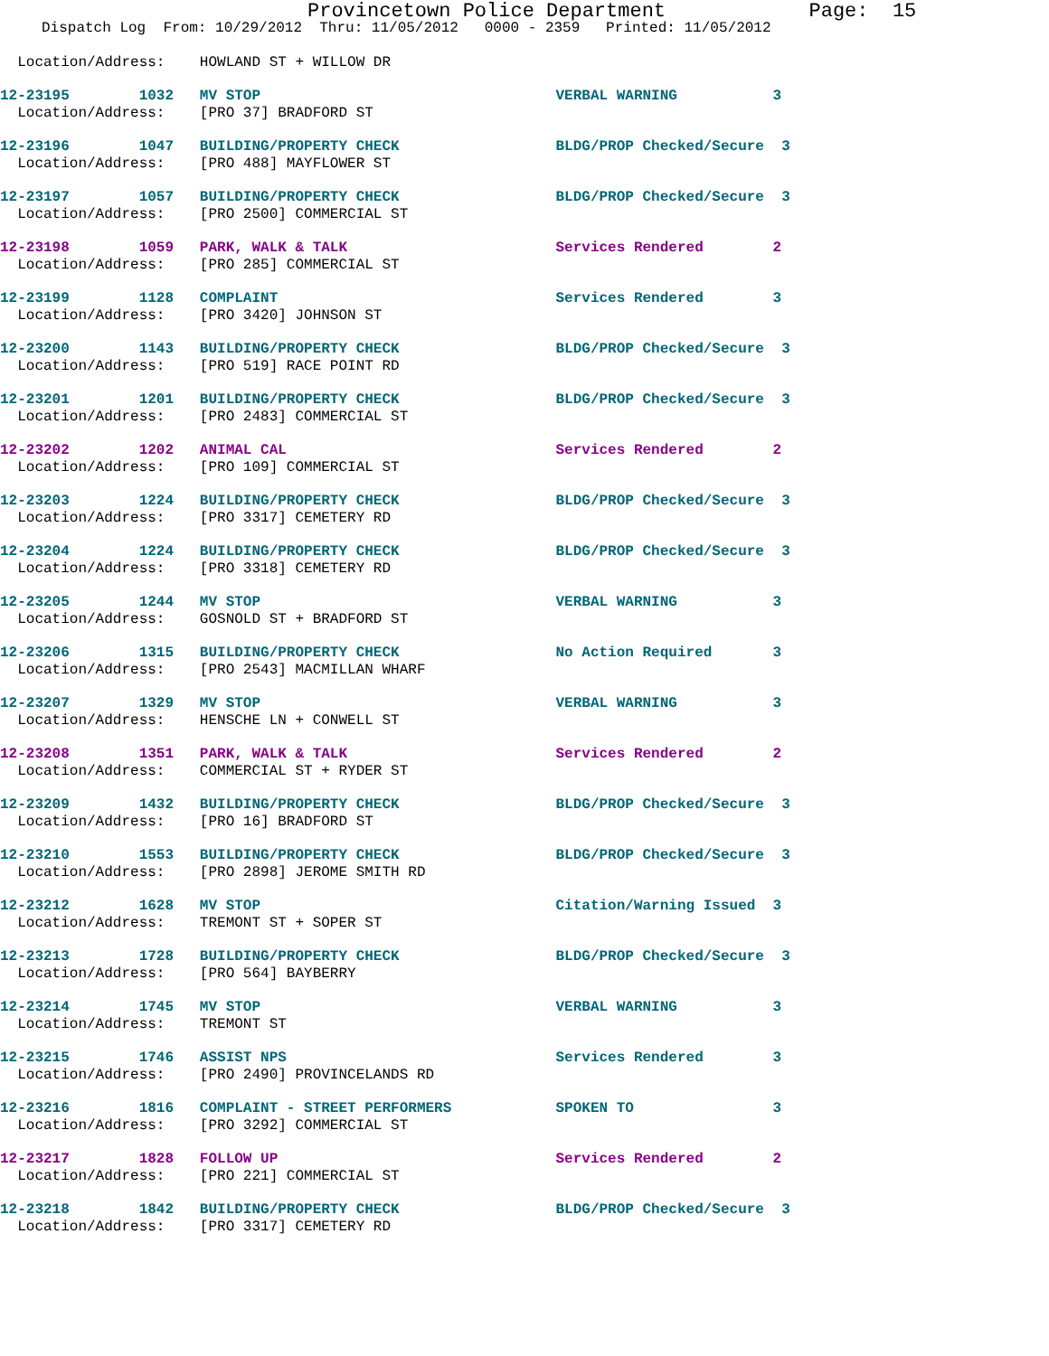Provincetown Police Department Page: 15
Dispatch Log From: 10/29/2012 Thru: 11/05/2012 0000 - 2359 Printed: 11/05/2012
Location/Address: HOWLAND ST + WILLOW DR
12-23195 1032 MV STOP VERBAL WARNING 3
Location/Address: [PRO 37] BRADFORD ST
12-23196 1047 BUILDING/PROPERTY CHECK BLDG/PROP Checked/Secure 3
Location/Address: [PRO 488] MAYFLOWER ST
12-23197 1057 BUILDING/PROPERTY CHECK BLDG/PROP Checked/Secure 3
Location/Address: [PRO 2500] COMMERCIAL ST
12-23198 1059 PARK, WALK & TALK Services Rendered 2
Location/Address: [PRO 285] COMMERCIAL ST
12-23199 1128 COMPLAINT Services Rendered 3
Location/Address: [PRO 3420] JOHNSON ST
12-23200 1143 BUILDING/PROPERTY CHECK BLDG/PROP Checked/Secure 3
Location/Address: [PRO 519] RACE POINT RD
12-23201 1201 BUILDING/PROPERTY CHECK BLDG/PROP Checked/Secure 3
Location/Address: [PRO 2483] COMMERCIAL ST
12-23202 1202 ANIMAL CAL Services Rendered 2
Location/Address: [PRO 109] COMMERCIAL ST
12-23203 1224 BUILDING/PROPERTY CHECK BLDG/PROP Checked/Secure 3
Location/Address: [PRO 3317] CEMETERY RD
12-23204 1224 BUILDING/PROPERTY CHECK BLDG/PROP Checked/Secure 3
Location/Address: [PRO 3318] CEMETERY RD
12-23205 1244 MV STOP VERBAL WARNING 3
Location/Address: GOSNOLD ST + BRADFORD ST
12-23206 1315 BUILDING/PROPERTY CHECK No Action Required 3
Location/Address: [PRO 2543] MACMILLAN WHARF
12-23207 1329 MV STOP VERBAL WARNING 3
Location/Address: HENSCHE LN + CONWELL ST
12-23208 1351 PARK, WALK & TALK Services Rendered 2
Location/Address: COMMERCIAL ST + RYDER ST
12-23209 1432 BUILDING/PROPERTY CHECK BLDG/PROP Checked/Secure 3
Location/Address: [PRO 16] BRADFORD ST
12-23210 1553 BUILDING/PROPERTY CHECK BLDG/PROP Checked/Secure 3
Location/Address: [PRO 2898] JEROME SMITH RD
12-23212 1628 MV STOP Citation/Warning Issued 3
Location/Address: TREMONT ST + SOPER ST
12-23213 1728 BUILDING/PROPERTY CHECK BLDG/PROP Checked/Secure 3
Location/Address: [PRO 564] BAYBERRY
12-23214 1745 MV STOP VERBAL WARNING 3
Location/Address: TREMONT ST
12-23215 1746 ASSIST NPS Services Rendered 3
Location/Address: [PRO 2490] PROVINCELANDS RD
12-23216 1816 COMPLAINT - STREET PERFORMERS SPOKEN TO 3
Location/Address: [PRO 3292] COMMERCIAL ST
12-23217 1828 FOLLOW UP Services Rendered 2
Location/Address: [PRO 221] COMMERCIAL ST
12-23218 1842 BUILDING/PROPERTY CHECK BLDG/PROP Checked/Secure 3
Location/Address: [PRO 3317] CEMETERY RD